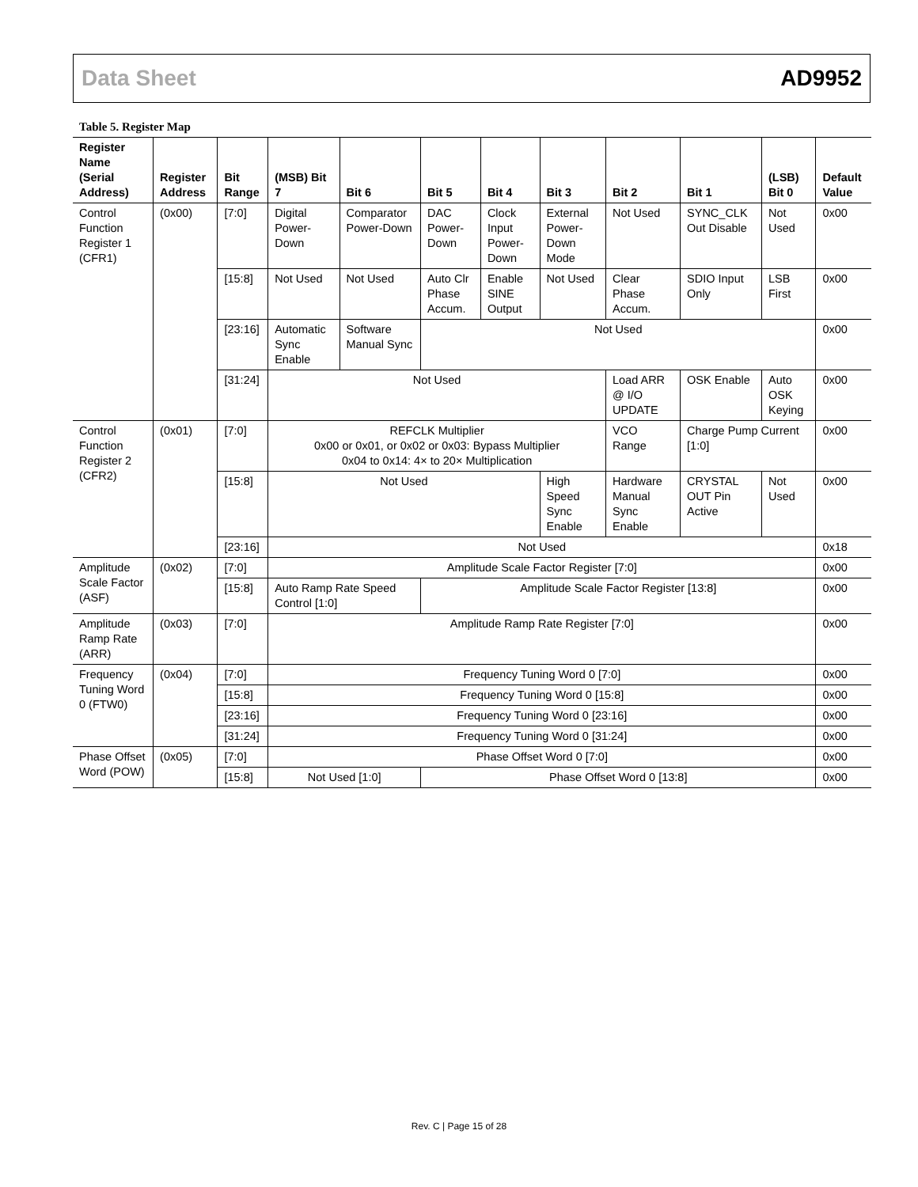Data Sheet AD9952
Table 5. Register Map
| Register Name (Serial Address) | Register Address | Bit Range | (MSB) Bit 7 | Bit 6 | Bit 5 | Bit 4 | Bit 3 | Bit 2 | Bit 1 | (LSB) Bit 0 | Default Value |
| --- | --- | --- | --- | --- | --- | --- | --- | --- | --- | --- | --- |
| Control Function Register 1 (CFR1) | (0x00) | [7:0] | Digital Power-Down | Comparator Power-Down | DAC Power-Down | Clock Input Power-Down | External Power-Down Mode | Not Used | SYNC_CLK Out Disable | Not Used | 0x00 |
| | | [15:8] | Not Used | Not Used | Auto Clr Phase Accum. | Enable SINE Output | Not Used | Clear Phase Accum. | SDIO Input Only | LSB First | 0x00 |
| | | [23:16] | Automatic Sync Enable | Software Manual Sync | Not Used | | | | | | 0x00 |
| | | [31:24] | Not Used | | | | | Load ARR @ I/O UPDATE | OSK Enable | Auto OSK Keying | 0x00 |
| Control Function Register 2 (CFR2) | (0x01) | [7:0] | REFCLK Multiplier 0x00 or 0x01, or 0x02 or 0x03: Bypass Multiplier 0x04 to 0x14: 4× to 20× Multiplication | | | | | VCO Range | Charge Pump Current [1:0] | | 0x00 |
| | | [15:8] | Not Used | | | | High Speed Sync Enable | Hardware Manual Sync Enable | CRYSTAL OUT Pin Active | Not Used | 0x00 |
| | | [23:16] | Not Used | | | | | | | | 0x18 |
| Amplitude Scale Factor (ASF) | (0x02) | [7:0] | Amplitude Scale Factor Register [7:0] | | | | | | | | 0x00 |
| | | [15:8] | Auto Ramp Rate Speed Control [1:0] | | Amplitude Scale Factor Register [13:8] | | | | | | 0x00 |
| Amplitude Ramp Rate (ARR) | (0x03) | [7:0] | Amplitude Ramp Rate Register [7:0] | | | | | | | | 0x00 |
| Frequency Tuning Word 0 (FTW0) | (0x04) | [7:0] | Frequency Tuning Word 0 [7:0] | | | | | | | | 0x00 |
| | | [15:8] | Frequency Tuning Word 0 [15:8] | | | | | | | | 0x00 |
| | | [23:16] | Frequency Tuning Word 0 [23:16] | | | | | | | | 0x00 |
| | | [31:24] | Frequency Tuning Word 0 [31:24] | | | | | | | | 0x00 |
| Phase Offset Word (POW) | (0x05) | [7:0] | Phase Offset Word 0 [7:0] | | | | | | | | 0x00 |
| | | [15:8] | Not Used [1:0] | | Phase Offset Word 0 [13:8] | | | | | | 0x00 |
Rev. C | Page 15 of 28